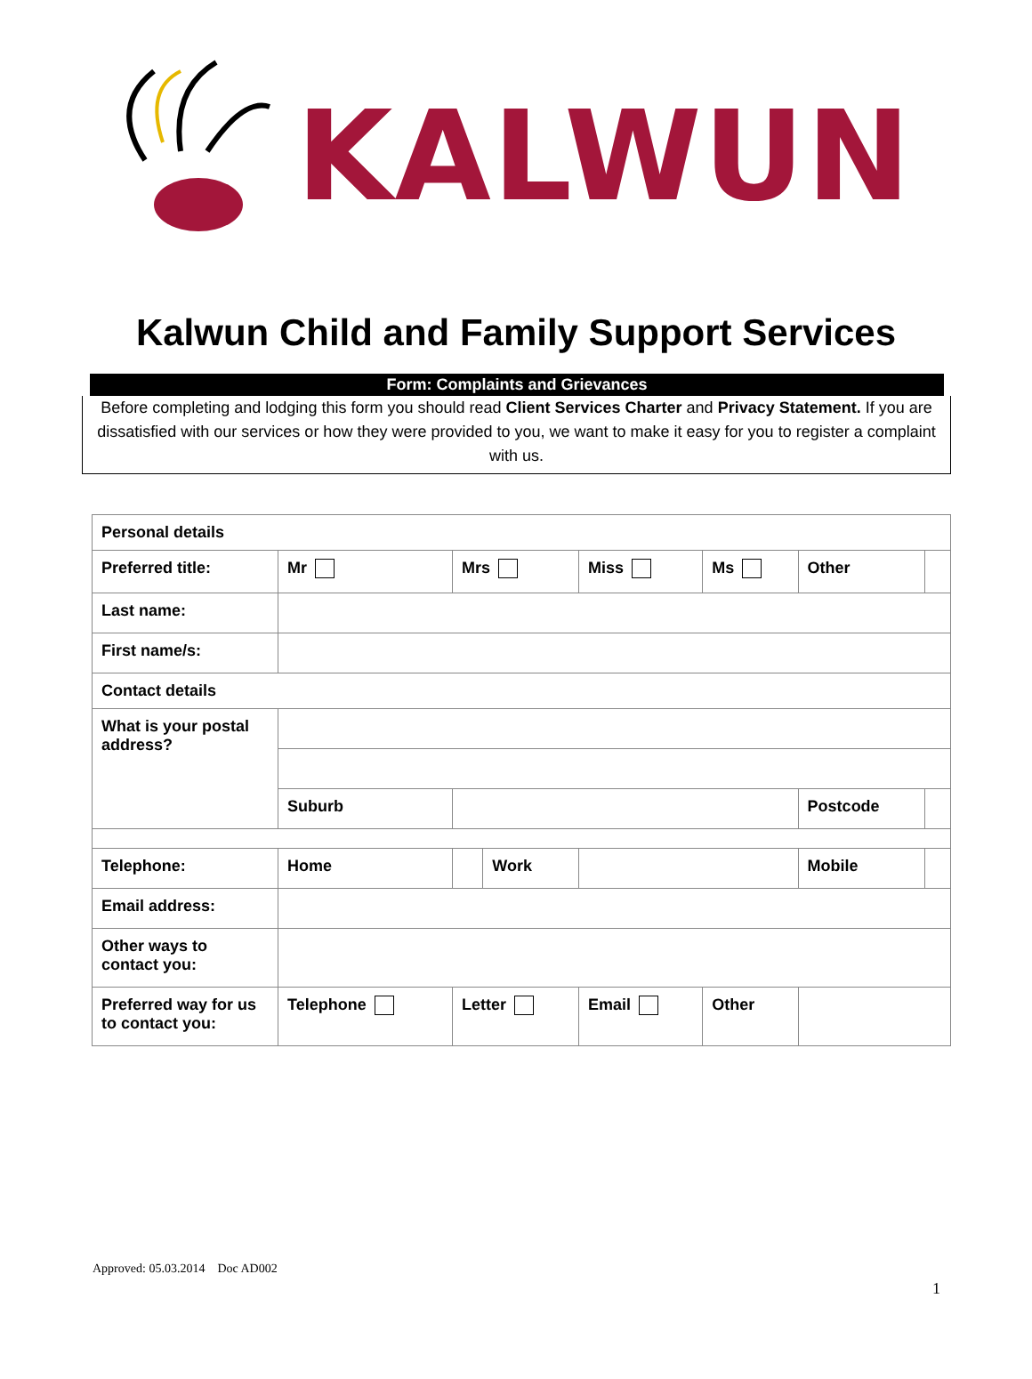KALWUN
Kalwun Child and Family Support Services
Form: Complaints and Grievances
Before completing and lodging this form you should read Client Services Charter and Privacy Statement. If you are dissatisfied with our services or how they were provided to you, we want to make it easy for you to register a complaint with us.
| Personal details | | | | | | | |
| Preferred title: | Mr | Mrs | | Miss | Ms | Other | |
| Last name: | | | | | | | |
| First name/s: | | | | | | | |
| Contact details | | | | | | | |
| What is your postal address? | | | | | | | |
| | Suburb | | | | | Postcode | |
| Telephone: | Home | | Work | | | Mobile | |
| Email address: | | | | | | | |
| Other ways to contact you: | | | | | | | |
| Preferred way for us to contact you: | Telephone | Letter | | Email | Other | | |
Approved: 05.03.2014 Doc AD002
1